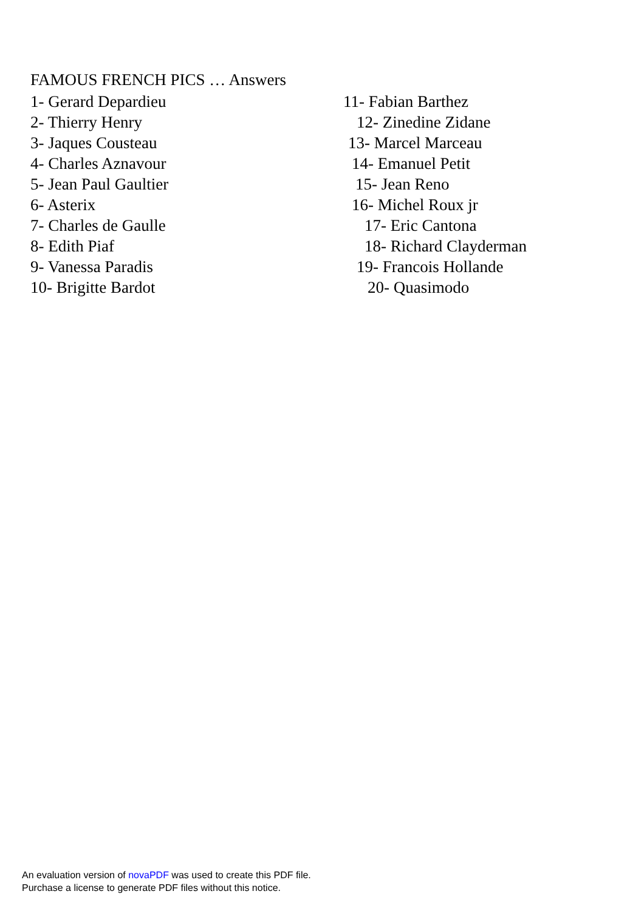FAMOUS FRENCH PICS … Answers
1- Gerard Depardieu 11- Fabian Barthez
2- Thierry Henry 12- Zinedine Zidane
3- Jaques Cousteau 13- Marcel Marceau
4- Charles Aznavour 14- Emanuel Petit
5- Jean Paul Gaultier 15- Jean Reno
6- Asterix 16- Michel Roux jr
7- Charles de Gaulle 17- Eric Cantona
8- Edith Piaf 18- Richard Clayderman
9- Vanessa Paradis 19- Francois Hollande
10- Brigitte Bardot 20- Quasimodo
An evaluation version of novaPDF was used to create this PDF file.
Purchase a license to generate PDF files without this notice.